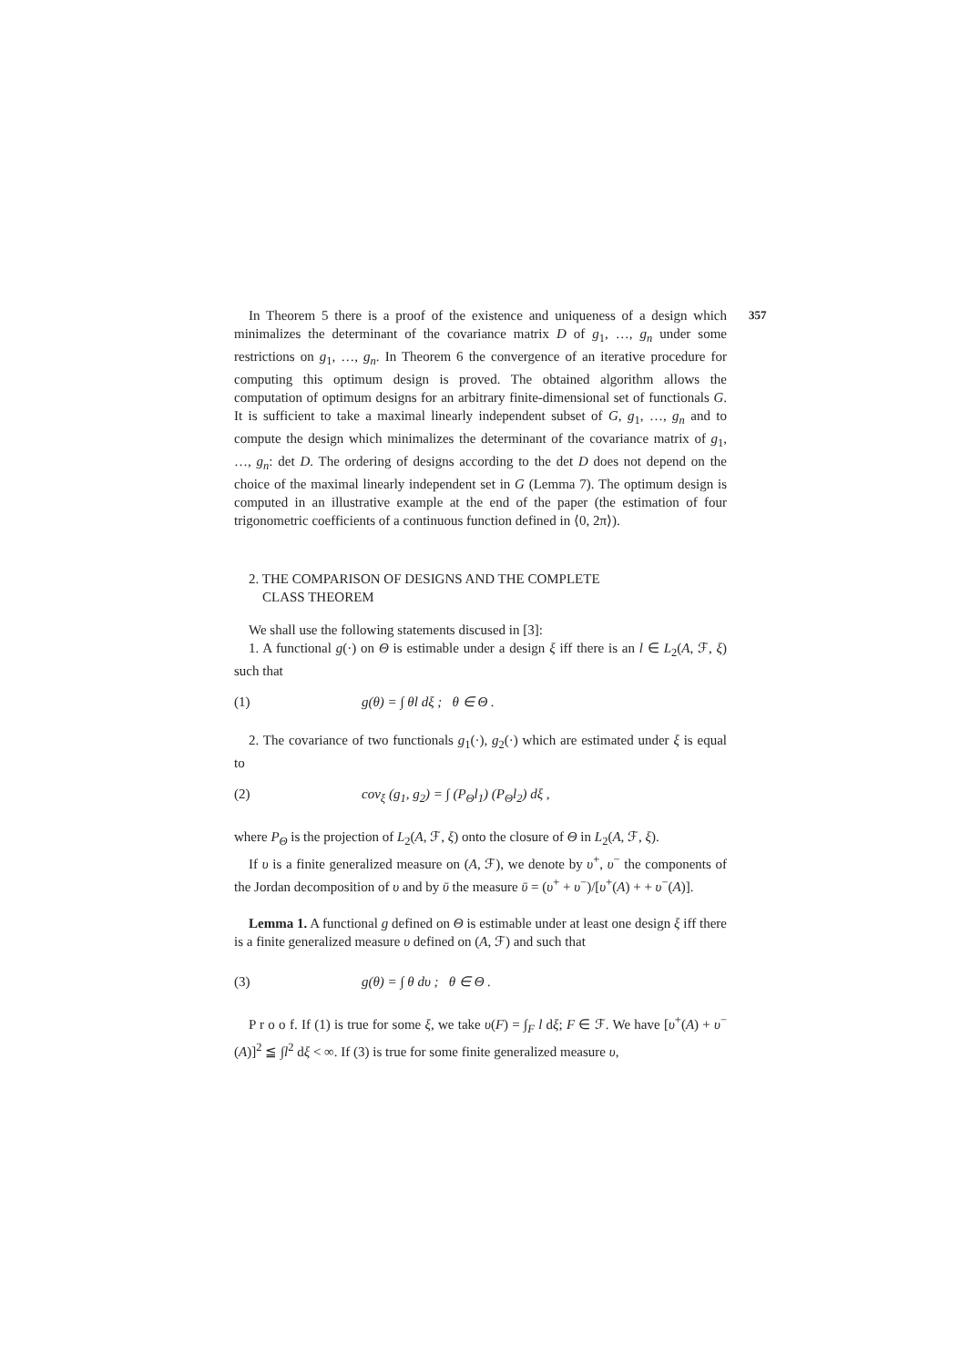357
In Theorem 5 there is a proof of the existence and uniqueness of a design which minimalizes the determinant of the covariance matrix D of g<sub>1</sub>, …, g<sub>n</sub> under some restrictions on g<sub>1</sub>, …, g<sub>n</sub>. In Theorem 6 the convergence of an iterative procedure for computing this optimum design is proved. The obtained algorithm allows the computation of optimum designs for an arbitrary finite-dimensional set of functionals G. It is sufficient to take a maximal linearly independent subset of G, g<sub>1</sub>, …, g<sub>n</sub> and to compute the design which minimalizes the determinant of the covariance matrix of g<sub>1</sub>, …, g<sub>n</sub>: det D. The ordering of designs according to the det D does not depend on the choice of the maximal linearly independent set in G (Lemma 7). The optimum design is computed in an illustrative example at the end of the paper (the estimation of four trigonometric coefficients of a continuous function defined in ⟨0, 2π⟩).
2. THE COMPARISON OF DESIGNS AND THE COMPLETE
CLASS THEOREM
We shall use the following statements discused in [3]:
1. A functional g(·) on Θ is estimable under a design ξ iff there is an l ∈ L<sub>2</sub>(A, ℱ, ξ) such that
(1) g(θ) = ∫ θl dξ ; θ ∈ Θ .
2. The covariance of two functionals g<sub>1</sub>(·), g<sub>2</sub>(·) which are estimated under ξ is equal to
(2) cov<sub>ξ</sub> (g<sub>1</sub>, g<sub>2</sub>) = ∫ (P<sub>Θ</sub>l<sub>1</sub>) (P<sub>Θ</sub>l<sub>2</sub>) dξ ,
where P<sub>Θ</sub> is the projection of L<sub>2</sub>(A, ℱ, ξ) onto the closure of Θ in L<sub>2</sub>(A, ℱ, ξ).
If υ is a finite generalized measure on (A, ℱ), we denote by υ<sup>+</sup>, υ<sup>−</sup> the components of the Jordan decomposition of υ and by ῡ the measure ῡ = (υ<sup>+</sup> + υ<sup>−</sup>)/[υ<sup>+</sup>(A) + + υ<sup>−</sup>(A)].
Lemma 1. A functional g defined on Θ is estimable under at least one design ξ iff there is a finite generalized measure υ defined on (A, ℱ) and such that
(3) g(θ) = ∫ θ dυ ; θ ∈ Θ .
P r o o f. If (1) is true for some ξ, we take υ(F) = ∫<sub>F</sub> l dξ; F ∈ ℱ. We have [υ<sup>+</sup>(A) + υ<sup>−</sup>(A)]<sup>2</sup> ≦ ∫l<sup>2</sup> dξ < ∞. If (3) is true for some finite generalized measure υ,